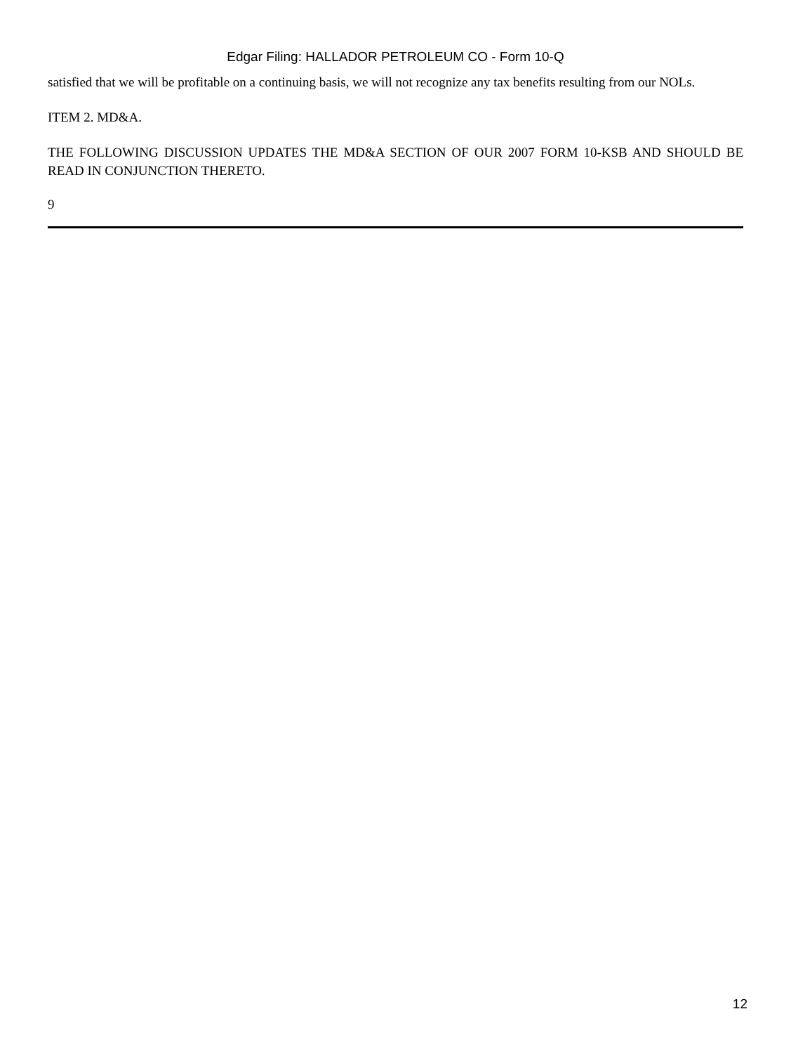Edgar Filing: HALLADOR PETROLEUM CO - Form 10-Q
satisfied that we will be profitable on a continuing basis, we will not recognize any tax benefits resulting from our NOLs.
ITEM 2. MD&A.
THE FOLLOWING DISCUSSION UPDATES THE MD&A SECTION OF OUR 2007 FORM 10-KSB AND SHOULD BE READ IN CONJUNCTION THERETO.
9
12